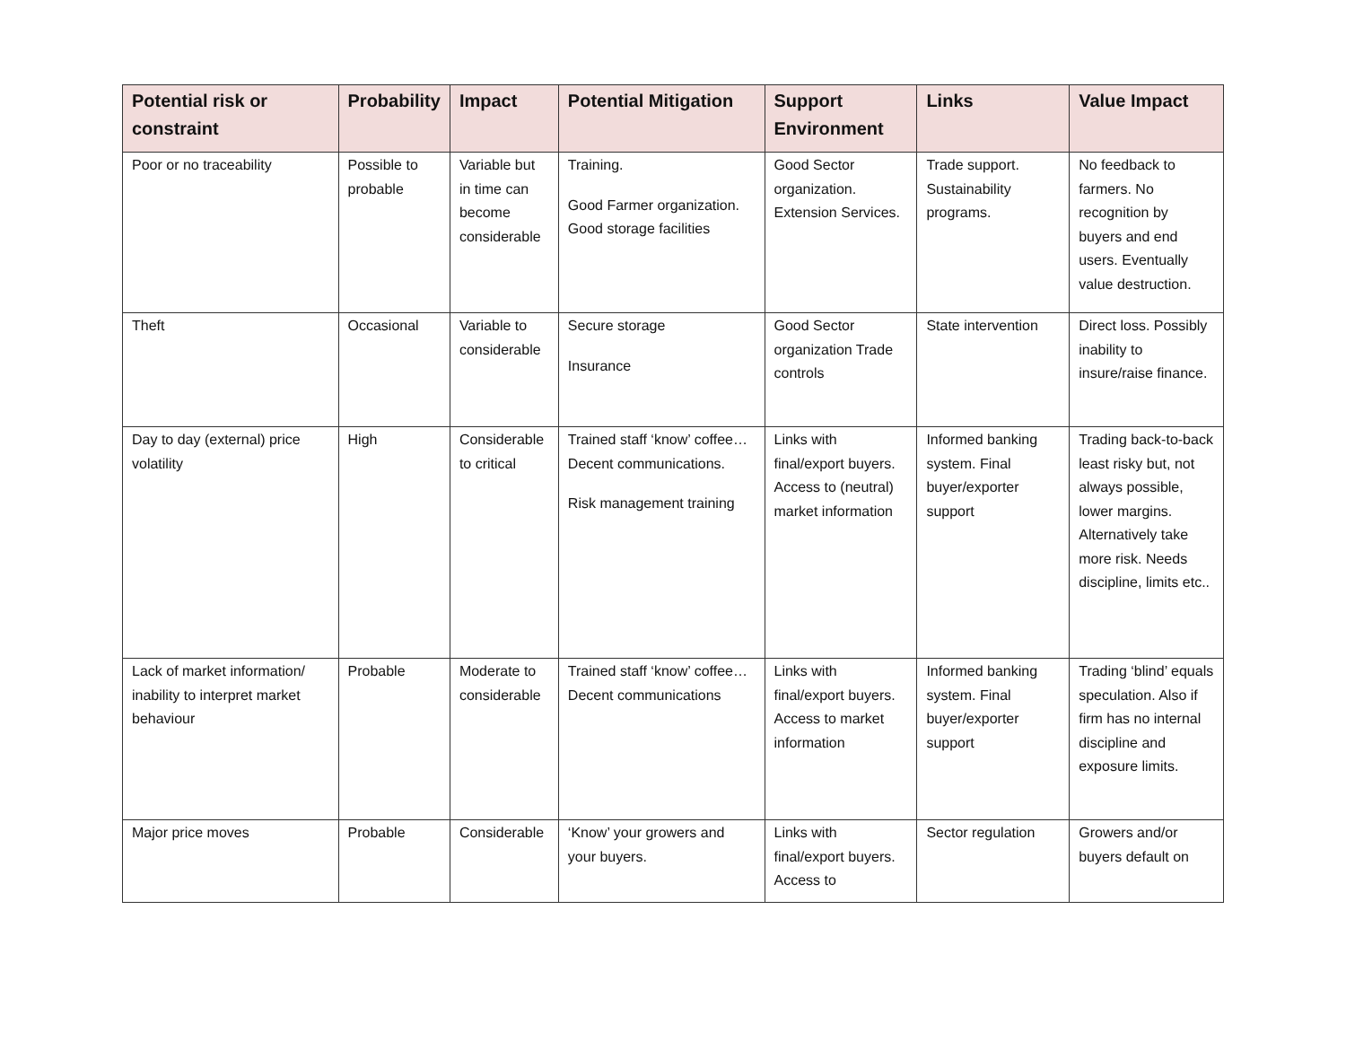| Potential risk or constraint | Probability | Impact | Potential Mitigation | Support Environment | Links | Value Impact |
| --- | --- | --- | --- | --- | --- | --- |
| Poor or no traceability | Possible to probable | Variable but in time can become considerable | Training. Good Farmer organization. Good storage facilities | Good Sector organization. Extension Services. | Trade support. Sustainability programs. | No feedback to farmers. No recognition by buyers and end users. Eventually value destruction. |
| Theft | Occasional | Variable to considerable | Secure storage Insurance | Good Sector organization Trade controls | State intervention | Direct loss. Possibly inability to insure/raise finance. |
| Day to day (external) price volatility | High | Considerable to critical | Trained staff ‘know’ coffee… Decent communications. Risk management training | Links with final/export buyers. Access to (neutral) market information | Informed banking system. Final buyer/exporter support | Trading back-to-back least risky but, not always possible, lower margins. Alternatively take more risk. Needs discipline, limits etc.. |
| Lack of market information/ inability to interpret market behaviour | Probable | Moderate to considerable | Trained staff ‘know’ coffee… Decent communications | Links with final/export buyers. Access to market information | Informed banking system. Final buyer/exporter support | Trading ‘blind’ equals speculation. Also if firm has no internal discipline and exposure limits. |
| Major price moves | Probable | Considerable | ‘Know’ your growers and your buyers. | Links with final/export buyers. Access to | Sector regulation | Growers and/or buyers default on |